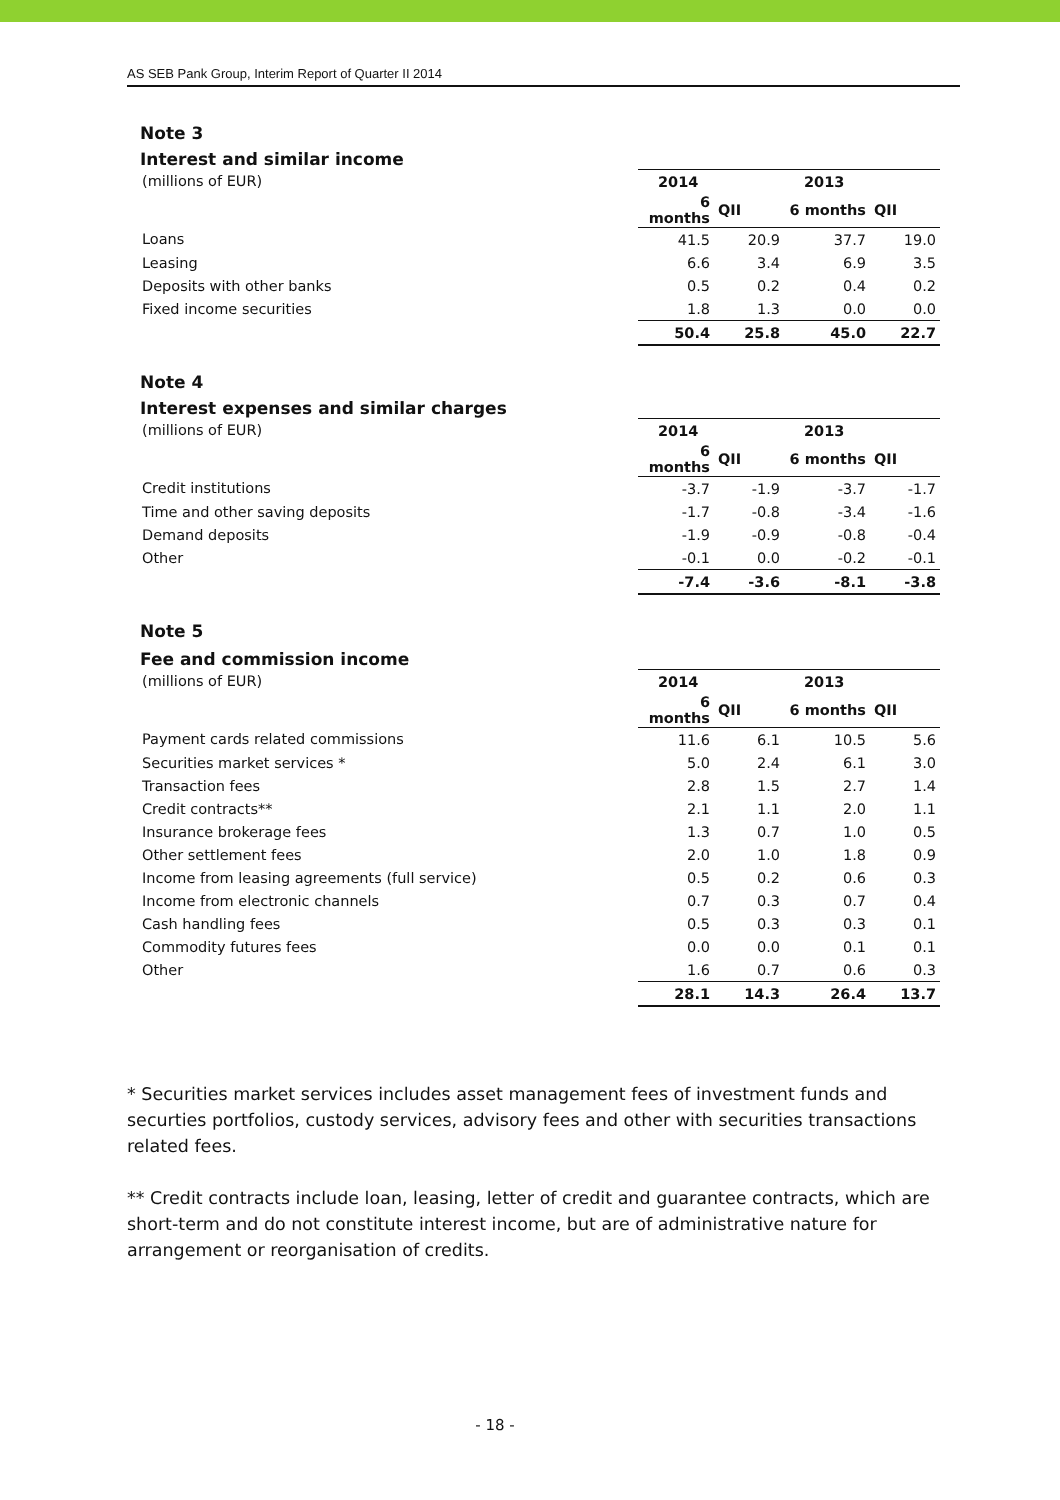AS SEB Pank Group, Interim Report of Quarter II 2014
Note 3
Interest and similar income
| (millions of EUR) | 2014 | | 2013 | |
| | 6 months | QII | 6 months | QII |
| Loans | 41.5 | 20.9 | 37.7 | 19.0 |
| Leasing | 6.6 | 3.4 | 6.9 | 3.5 |
| Deposits with other banks | 0.5 | 0.2 | 0.4 | 0.2 |
| Fixed income securities | 1.8 | 1.3 | 0.0 | 0.0 |
| | 50.4 | 25.8 | 45.0 | 22.7 |
Note 4
Interest expenses and similar charges
| (millions of EUR) | 2014 | | 2013 | |
| | 6 months | QII | 6 months | QII |
| Credit institutions | -3.7 | -1.9 | -3.7 | -1.7 |
| Time and other saving deposits | -1.7 | -0.8 | -3.4 | -1.6 |
| Demand deposits | -1.9 | -0.9 | -0.8 | -0.4 |
| Other | -0.1 | 0.0 | -0.2 | -0.1 |
| | -7.4 | -3.6 | -8.1 | -3.8 |
Note 5
Fee and commission income
| (millions of EUR) | 2014 | | 2013 | |
| | 6 months | QII | 6 months | QII |
| Payment cards related commissions | 11.6 | 6.1 | 10.5 | 5.6 |
| Securities market services * | 5.0 | 2.4 | 6.1 | 3.0 |
| Transaction fees | 2.8 | 1.5 | 2.7 | 1.4 |
| Credit contracts** | 2.1 | 1.1 | 2.0 | 1.1 |
| Insurance brokerage fees | 1.3 | 0.7 | 1.0 | 0.5 |
| Other settlement fees | 2.0 | 1.0 | 1.8 | 0.9 |
| Income from leasing agreements (full service) | 0.5 | 0.2 | 0.6 | 0.3 |
| Income from electronic channels | 0.7 | 0.3 | 0.7 | 0.4 |
| Cash handling fees | 0.5 | 0.3 | 0.3 | 0.1 |
| Commodity futures fees | 0.0 | 0.0 | 0.1 | 0.1 |
| Other | 1.6 | 0.7 | 0.6 | 0.3 |
| | 28.1 | 14.3 | 26.4 | 13.7 |
* Securities market services includes asset management fees of investment funds and securties portfolios, custody services, advisory fees and other with securities transactions related fees.
** Credit contracts include loan, leasing, letter of credit and guarantee contracts, which are short-term and do not constitute interest income, but are of administrative nature for arrangement or reorganisation of credits.
- 18 -